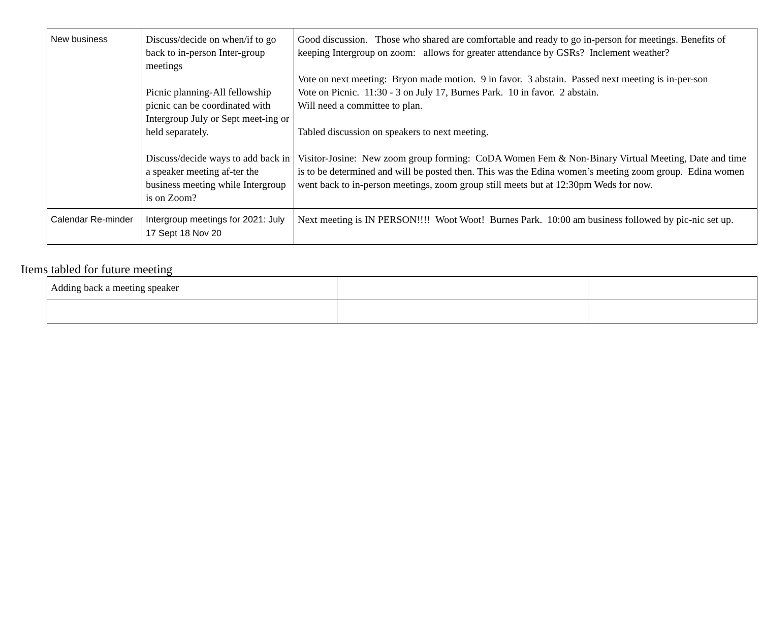| New business | Discuss/decide on when/if to go back to in-person Inter-group meetings Picnic planning-All fellowship picnic can be coordinated with Intergroup July or Sept meet-ing or held separately. Discuss/decide ways to add back in a speaker meeting af-ter the business meeting while Intergroup is on Zoom? | Good discussion. Those who shared are comfortable and ready to go in-person for meetings. Benefits of keeping Intergroup on zoom: allows for greater attendance by GSRs? Inclement weather? Vote on next meeting: Bryon made motion. 9 in favor. 3 abstain. Passed next meeting is in-per-son Vote on Picnic. 11:30 - 3 on July 17, Burnes Park. 10 in favor. 2 abstain. Will need a committee to plan. Tabled discussion on speakers to next meeting. Visitor-Josine: New zoom group forming: CoDA Women Fem & Non-Binary Virtual Meeting, Date and time is to be determined and will be posted then. This was the Edina women’s meeting zoom group. Edina women went back to in-person meetings, zoom group still meets but at 12:30pm Weds for now. |
| Calendar Re-minder | Intergroup meetings for 2021: July 17 Sept 18 Nov 20 | Next meeting is IN PERSON!!!! Woot Woot! Burnes Park. 10:00 am business followed by pic-nic set up. |
Items tabled for future meeting
| Adding back a meeting speaker | | |